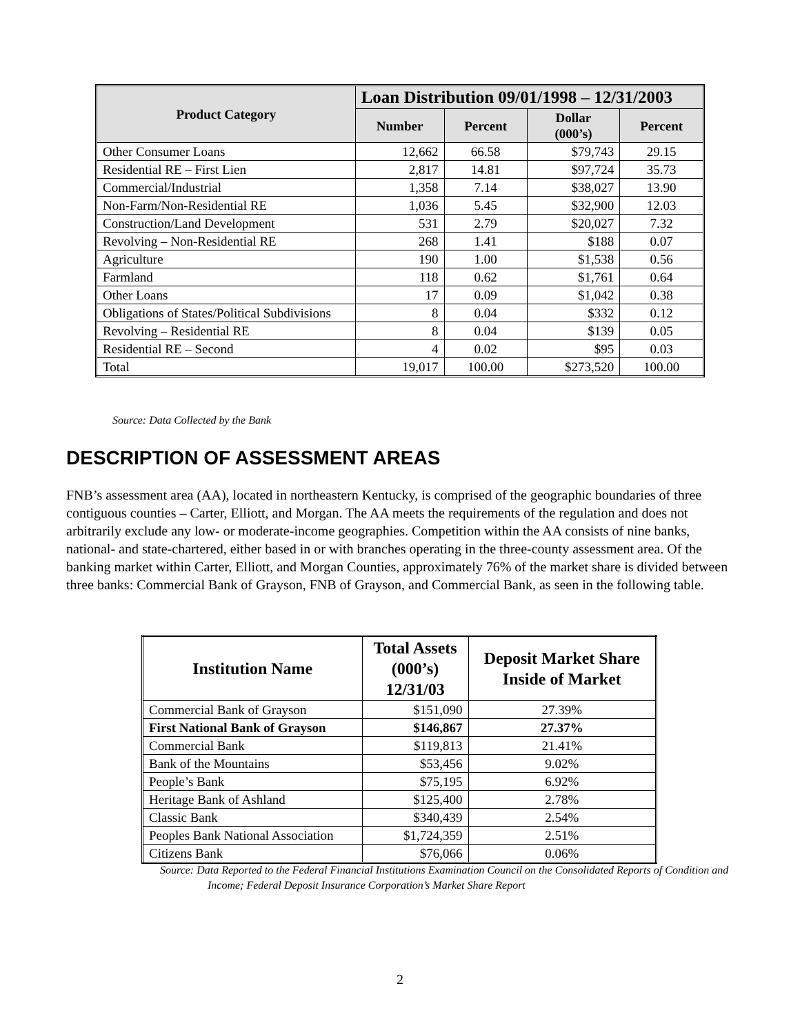| Product Category | Loan Distribution 09/01/1998 – 12/31/2003 | | | |
| --- | --- | --- | --- | --- |
| | Number | Percent | Dollar (000’s) | Percent |
| Other Consumer Loans | 12,662 | 66.58 | $79,743 | 29.15 |
| Residential RE – First Lien | 2,817 | 14.81 | $97,724 | 35.73 |
| Commercial/Industrial | 1,358 | 7.14 | $38,027 | 13.90 |
| Non-Farm/Non-Residential RE | 1,036 | 5.45 | $32,900 | 12.03 |
| Construction/Land Development | 531 | 2.79 | $20,027 | 7.32 |
| Revolving – Non-Residential RE | 268 | 1.41 | $188 | 0.07 |
| Agriculture | 190 | 1.00 | $1,538 | 0.56 |
| Farmland | 118 | 0.62 | $1,761 | 0.64 |
| Other Loans | 17 | 0.09 | $1,042 | 0.38 |
| Obligations of States/Political Subdivisions | 8 | 0.04 | $332 | 0.12 |
| Revolving – Residential RE | 8 | 0.04 | $139 | 0.05 |
| Residential RE – Second | 4 | 0.02 | $95 | 0.03 |
| Total | 19,017 | 100.00 | $273,520 | 100.00 |
Source: Data Collected by the Bank
DESCRIPTION OF ASSESSMENT AREAS
FNB’s assessment area (AA), located in northeastern Kentucky, is comprised of the geographic boundaries of three contiguous counties – Carter, Elliott, and Morgan. The AA meets the requirements of the regulation and does not arbitrarily exclude any low- or moderate-income geographies. Competition within the AA consists of nine banks, national- and state-chartered, either based in or with branches operating in the three-county assessment area. Of the banking market within Carter, Elliott, and Morgan Counties, approximately 76% of the market share is divided between three banks: Commercial Bank of Grayson, FNB of Grayson, and Commercial Bank, as seen in the following table.
| Institution Name | Total Assets (000’s) 12/31/03 | Deposit Market Share Inside of Market |
| --- | --- | --- |
| Commercial Bank of Grayson | $151,090 | 27.39% |
| First National Bank of Grayson | $146,867 | 27.37% |
| Commercial Bank | $119,813 | 21.41% |
| Bank of the Mountains | $53,456 | 9.02% |
| People’s Bank | $75,195 | 6.92% |
| Heritage Bank of Ashland | $125,400 | 2.78% |
| Classic Bank | $340,439 | 2.54% |
| Peoples Bank National Association | $1,724,359 | 2.51% |
| Citizens Bank | $76,066 | 0.06% |
Source: Data Reported to the Federal Financial Institutions Examination Council on the Consolidated Reports of Condition and Income; Federal Deposit Insurance Corporation’s Market Share Report
2